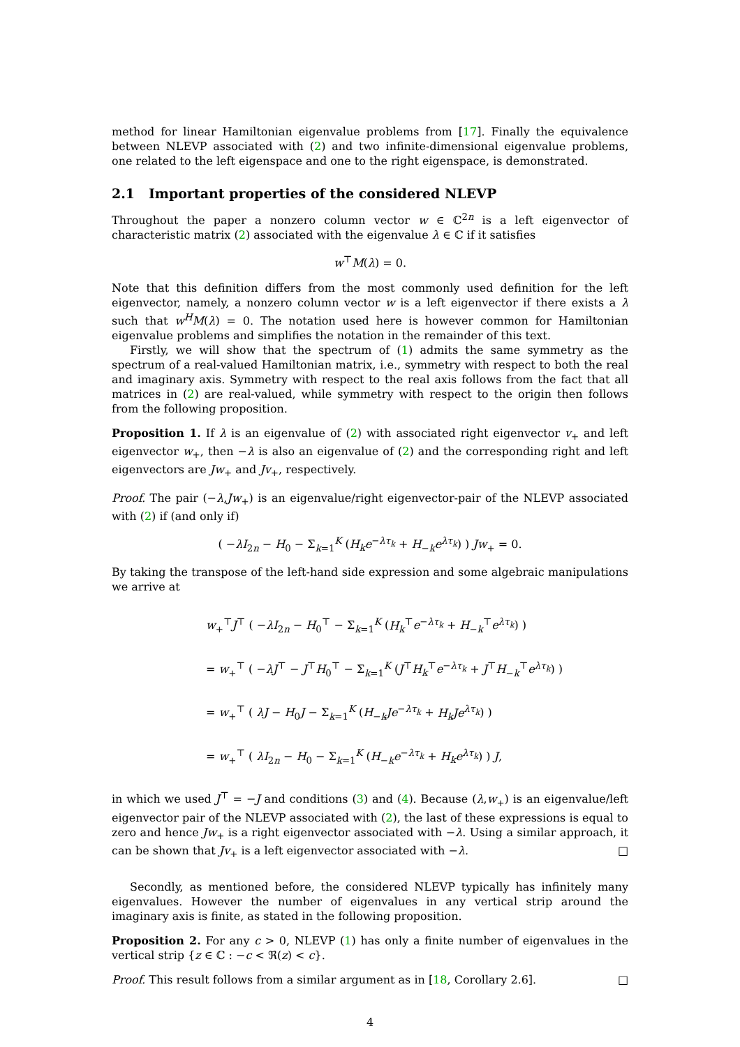method for linear Hamiltonian eigenvalue problems from [17]. Finally the equivalence between NLEVP associated with (2) and two infinite-dimensional eigenvalue problems, one related to the left eigenspace and one to the right eigenspace, is demonstrated.
2.1 Important properties of the considered NLEVP
Throughout the paper a nonzero column vector w ∈ ℂ<sup>2n</sup> is a left eigenvector of characteristic matrix (2) associated with the eigenvalue λ ∈ ℂ if it satisfies
w<sup>⊤</sup>M(λ) = 0.
Note that this definition differs from the most commonly used definition for the left eigenvector, namely, a nonzero column vector w is a left eigenvector if there exists a λ such that w<sup>H</sup>M(λ) = 0. The notation used here is however common for Hamiltonian eigenvalue problems and simplifies the notation in the remainder of this text.
Firstly, we will show that the spectrum of (1) admits the same symmetry as the spectrum of a real-valued Hamiltonian matrix, i.e., symmetry with respect to both the real and imaginary axis. Symmetry with respect to the real axis follows from the fact that all matrices in (2) are real-valued, while symmetry with respect to the origin then follows from the following proposition.
Proposition 1. If λ is an eigenvalue of (2) with associated right eigenvector v<sub>+</sub> and left eigenvector w<sub>+</sub>, then −λ is also an eigenvalue of (2) and the corresponding right and left eigenvectors are Jw<sub>+</sub> and Jv<sub>+</sub>, respectively.
Proof. The pair (−λ,Jw<sub>+</sub>) is an eigenvalue/right eigenvector-pair of the NLEVP associated with (2) if (and only if)
( −λI<sub>2n</sub> − H<sub>0</sub> − Σ<sub>k=1</sub><sup>K</sup> (H<sub>k</sub>e<sup>−λτ<sub>k</sub></sup> + H<sub>−k</sub>e<sup>λτ<sub>k</sub></sup>) ) Jw<sub>+</sub> = 0.
By taking the transpose of the left-hand side expression and some algebraic manipulations we arrive at
w<sub>+</sub><sup>⊤</sup>J<sup>⊤</sup> ( −λI<sub>2n</sub> − H<sub>0</sub><sup>⊤</sup> − Σ<sub>k=1</sub><sup>K</sup> (H<sub>k</sub><sup>⊤</sup>e<sup>−λτ<sub>k</sub></sup> + H<sub>−k</sub><sup>⊤</sup>e<sup>λτ<sub>k</sub></sup>) )
= w<sub>+</sub><sup>⊤</sup> ( −λJ<sup>⊤</sup> − J<sup>⊤</sup>H<sub>0</sub><sup>⊤</sup> − Σ<sub>k=1</sub><sup>K</sup> (J<sup>⊤</sup>H<sub>k</sub><sup>⊤</sup>e<sup>−λτ<sub>k</sub></sup> + J<sup>⊤</sup>H<sub>−k</sub><sup>⊤</sup>e<sup>λτ<sub>k</sub></sup>) )
= w<sub>+</sub><sup>⊤</sup> ( λJ − H<sub>0</sub>J − Σ<sub>k=1</sub><sup>K</sup> (H<sub>−k</sub>Je<sup>−λτ<sub>k</sub></sup> + H<sub>k</sub>Je<sup>λτ<sub>k</sub></sup>) )
= w<sub>+</sub><sup>⊤</sup> ( λI<sub>2n</sub> − H<sub>0</sub> − Σ<sub>k=1</sub><sup>K</sup> (H<sub>−k</sub>e<sup>−λτ<sub>k</sub></sup> + H<sub>k</sub>e<sup>λτ<sub>k</sub></sup>) ) J,
in which we used J<sup>⊤</sup> = −J and conditions (3) and (4). Because (λ,w<sub>+</sub>) is an eigenvalue/left eigenvector pair of the NLEVP associated with (2), the last of these expressions is equal to zero and hence Jw<sub>+</sub> is a right eigenvector associated with −λ. Using a similar approach, it can be shown that Jv<sub>+</sub> is a left eigenvector associated with −λ. □
Secondly, as mentioned before, the considered NLEVP typically has infinitely many eigenvalues. However the number of eigenvalues in any vertical strip around the imaginary axis is finite, as stated in the following proposition.
Proposition 2. For any c > 0, NLEVP (1) has only a finite number of eigenvalues in the vertical strip {z ∈ ℂ : −c < ℜ(z) < c}.
Proof. This result follows from a similar argument as in [18, Corollary 2.6]. □
4